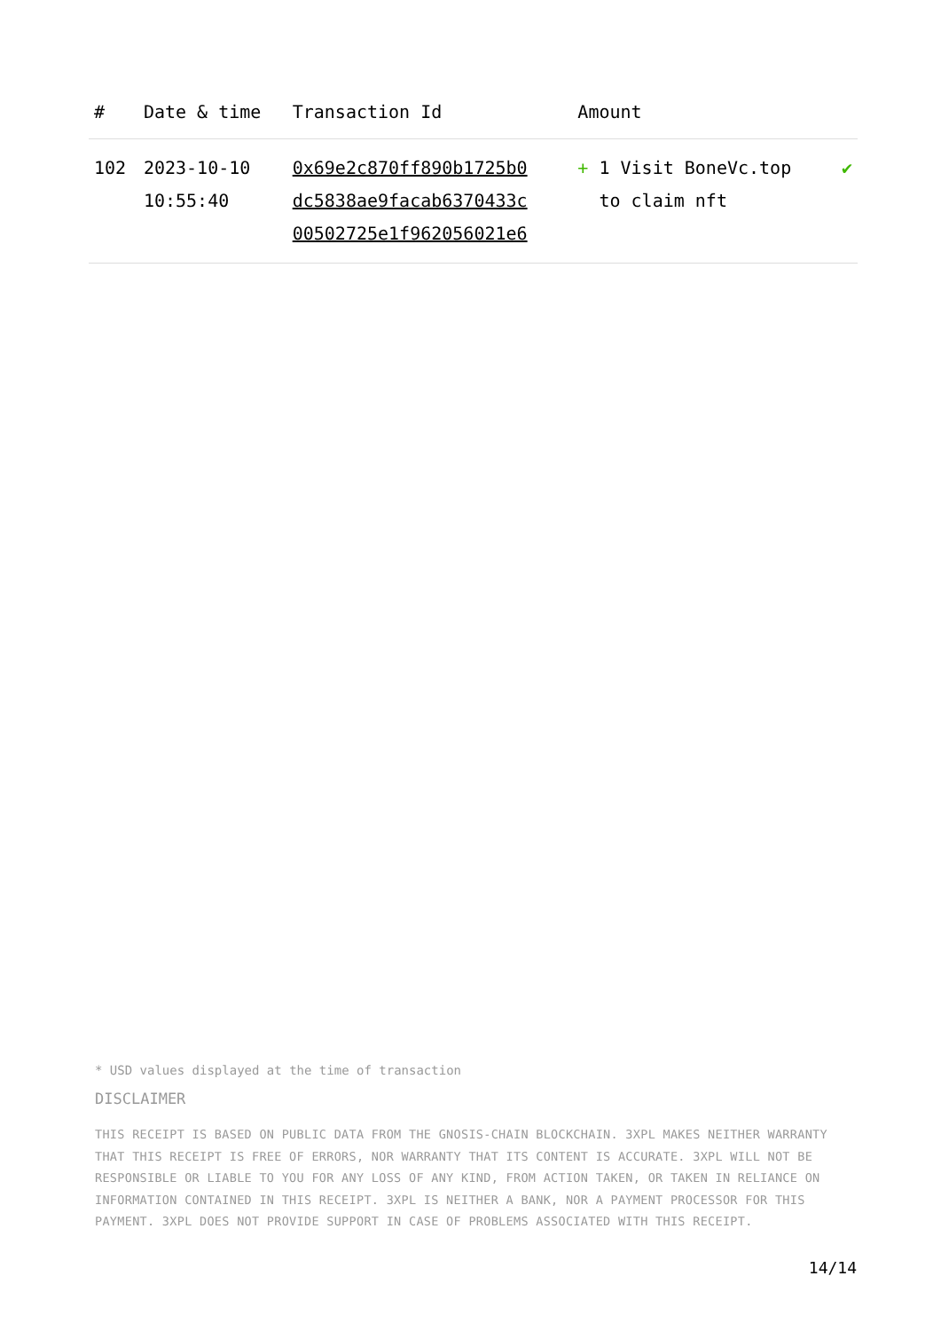| # | Date & time | Transaction Id | Amount | |
| --- | --- | --- | --- | --- |
| 102 | 2023-10-10 10:55:40 | 0x69e2c870ff890b1725b0 dc5838ae9facab6370433c 00502725e1f962056021e6 | + 1 Visit BoneVc.top to claim nft | ✔ |
* USD values displayed at the time of transaction
DISCLAIMER
THIS RECEIPT IS BASED ON PUBLIC DATA FROM THE GNOSIS-CHAIN BLOCKCHAIN. 3XPL MAKES NEITHER WARRANTY THAT THIS RECEIPT IS FREE OF ERRORS, NOR WARRANTY THAT ITS CONTENT IS ACCURATE. 3XPL WILL NOT BE RESPONSIBLE OR LIABLE TO YOU FOR ANY LOSS OF ANY KIND, FROM ACTION TAKEN, OR TAKEN IN RELIANCE ON INFORMATION CONTAINED IN THIS RECEIPT. 3XPL IS NEITHER A BANK, NOR A PAYMENT PROCESSOR FOR THIS PAYMENT. 3XPL DOES NOT PROVIDE SUPPORT IN CASE OF PROBLEMS ASSOCIATED WITH THIS RECEIPT.
14/14